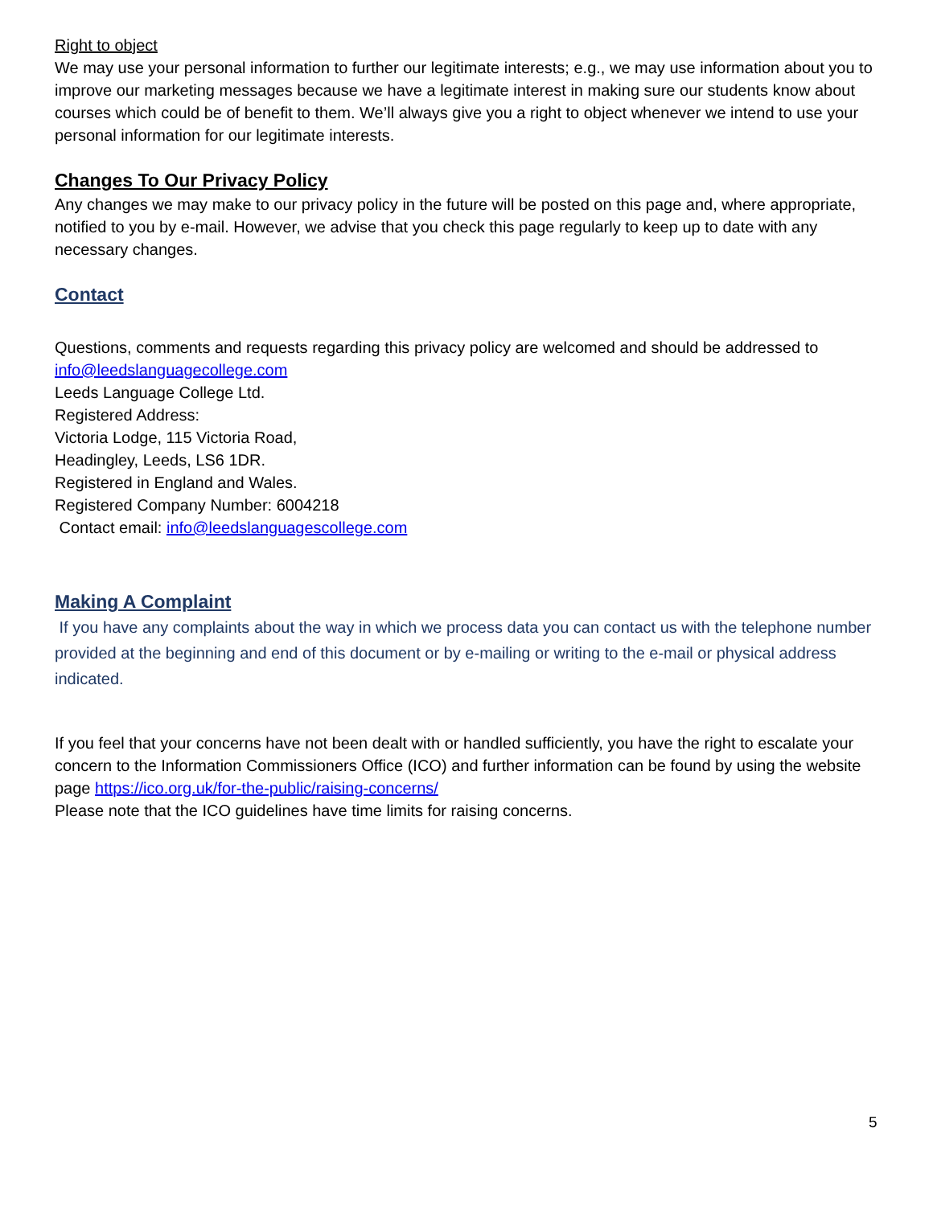Right to object
We may use your personal information to further our legitimate interests; e.g., we may use information about you to improve our marketing messages because we have a legitimate interest in making sure our students know about courses which could be of benefit to them. We’ll always give you a right to object whenever we intend to use your personal information for our legitimate interests.
Changes To Our Privacy Policy
Any changes we may make to our privacy policy in the future will be posted on this page and, where appropriate, notified to you by e-mail. However, we advise that you check this page regularly to keep up to date with any necessary changes.
Contact
Questions, comments and requests regarding this privacy policy are welcomed and should be addressed to info@leedslanguagecollege.com
Leeds Language College Ltd.
Registered Address:
Victoria Lodge, 115 Victoria Road,
Headingley, Leeds, LS6 1DR.
Registered in England and Wales.
Registered Company Number: 6004218
Contact email: info@leedslanguagescollege.com
Making A Complaint
If you have any complaints about the way in which we process data you can contact us with the telephone number provided at the beginning and end of this document or by e-mailing or writing to the e-mail or physical address indicated.
If you feel that your concerns have not been dealt with or handled sufficiently, you have the right to escalate your concern to the Information Commissioners Office (ICO) and further information can be found by using the website page https://ico.org.uk/for-the-public/raising-concerns/
Please note that the ICO guidelines have time limits for raising concerns.
5